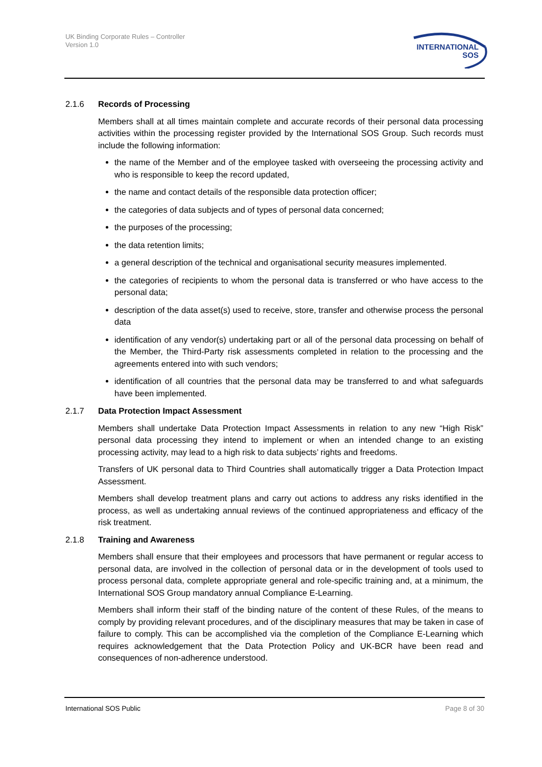UK Binding Corporate Rules – Controller
Version 1.0
INTERNATIONAL
SOS
2.1.6 Records of Processing
Members shall at all times maintain complete and accurate records of their personal data processing activities within the processing register provided by the International SOS Group. Such records must include the following information:
the name of the Member and of the employee tasked with overseeing the processing activity and who is responsible to keep the record updated,
the name and contact details of the responsible data protection officer;
the categories of data subjects and of types of personal data concerned;
the purposes of the processing;
the data retention limits;
a general description of the technical and organisational security measures implemented.
the categories of recipients to whom the personal data is transferred or who have access to the personal data;
description of the data asset(s) used to receive, store, transfer and otherwise process the personal data
identification of any vendor(s) undertaking part or all of the personal data processing on behalf of the Member, the Third-Party risk assessments completed in relation to the processing and the agreements entered into with such vendors;
identification of all countries that the personal data may be transferred to and what safeguards have been implemented.
2.1.7 Data Protection Impact Assessment
Members shall undertake Data Protection Impact Assessments in relation to any new “High Risk” personal data processing they intend to implement or when an intended change to an existing processing activity, may lead to a high risk to data subjects’ rights and freedoms.
Transfers of UK personal data to Third Countries shall automatically trigger a Data Protection Impact Assessment.
Members shall develop treatment plans and carry out actions to address any risks identified in the process, as well as undertaking annual reviews of the continued appropriateness and efficacy of the risk treatment.
2.1.8 Training and Awareness
Members shall ensure that their employees and processors that have permanent or regular access to personal data, are involved in the collection of personal data or in the development of tools used to process personal data, complete appropriate general and role-specific training and, at a minimum, the International SOS Group mandatory annual Compliance E-Learning.
Members shall inform their staff of the binding nature of the content of these Rules, of the means to comply by providing relevant procedures, and of the disciplinary measures that may be taken in case of failure to comply. This can be accomplished via the completion of the Compliance E-Learning which requires acknowledgement that the Data Protection Policy and UK-BCR have been read and consequences of non-adherence understood.
International SOS Public Page 8 of 30